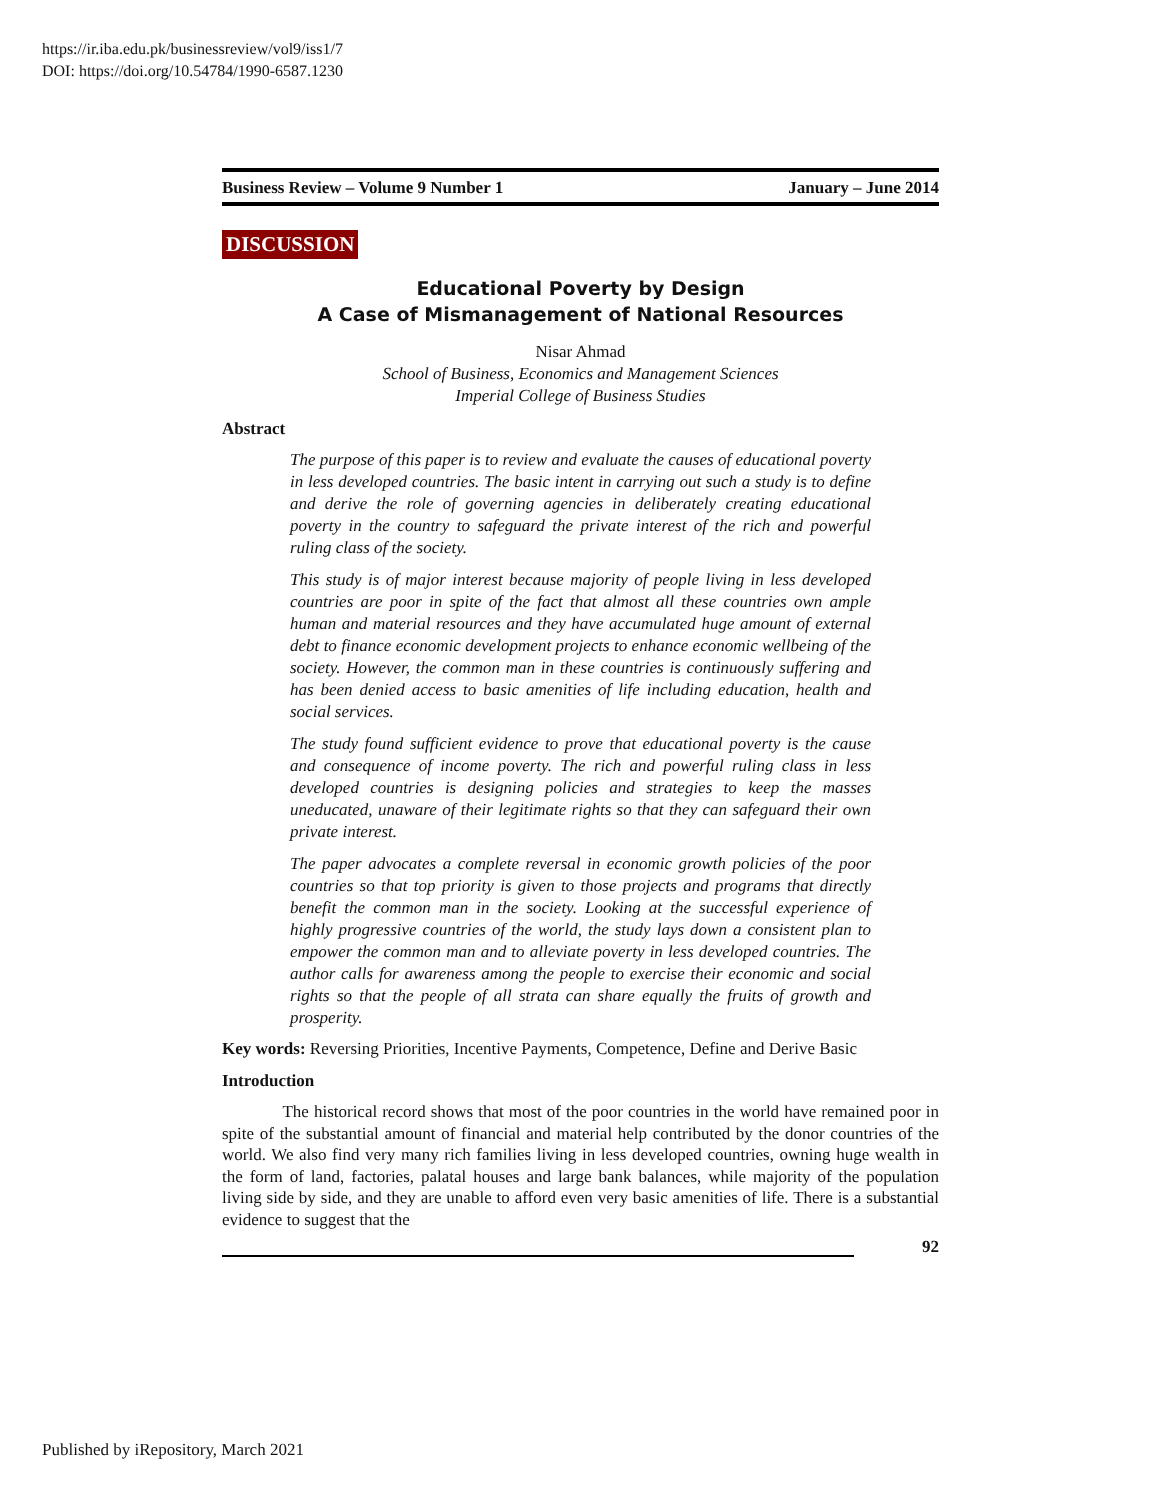https://ir.iba.edu.pk/businessreview/vol9/iss1/7
DOI: https://doi.org/10.54784/1990-6587.1230
Business Review – Volume 9 Number 1 January – June 2014
DISCUSSION
Educational Poverty by Design
A Case of Mismanagement of National Resources
Nisar Ahmad
School of Business, Economics and Management Sciences
Imperial College of Business Studies
Abstract
The purpose of this paper is to review and evaluate the causes of educational poverty in less developed countries. The basic intent in carrying out such a study is to define and derive the role of governing agencies in deliberately creating educational poverty in the country to safeguard the private interest of the rich and powerful ruling class of the society.
This study is of major interest because majority of people living in less developed countries are poor in spite of the fact that almost all these countries own ample human and material resources and they have accumulated huge amount of external debt to finance economic development projects to enhance economic wellbeing of the society. However, the common man in these countries is continuously suffering and has been denied access to basic amenities of life including education, health and social services.
The study found sufficient evidence to prove that educational poverty is the cause and consequence of income poverty. The rich and powerful ruling class in less developed countries is designing policies and strategies to keep the masses uneducated, unaware of their legitimate rights so that they can safeguard their own private interest.
The paper advocates a complete reversal in economic growth policies of the poor countries so that top priority is given to those projects and programs that directly benefit the common man in the society. Looking at the successful experience of highly progressive countries of the world, the study lays down a consistent plan to empower the common man and to alleviate poverty in less developed countries. The author calls for awareness among the people to exercise their economic and social rights so that the people of all strata can share equally the fruits of growth and prosperity.
Key words: Reversing Priorities, Incentive Payments, Competence, Define and Derive Basic
Introduction
The historical record shows that most of the poor countries in the world have remained poor in spite of the substantial amount of financial and material help contributed by the donor countries of the world. We also find very many rich families living in less developed countries, owning huge wealth in the form of land, factories, palatal houses and large bank balances, while majority of the population living side by side, and they are unable to afford even very basic amenities of life. There is a substantial evidence to suggest that the
92
Published by iRepository, March 2021